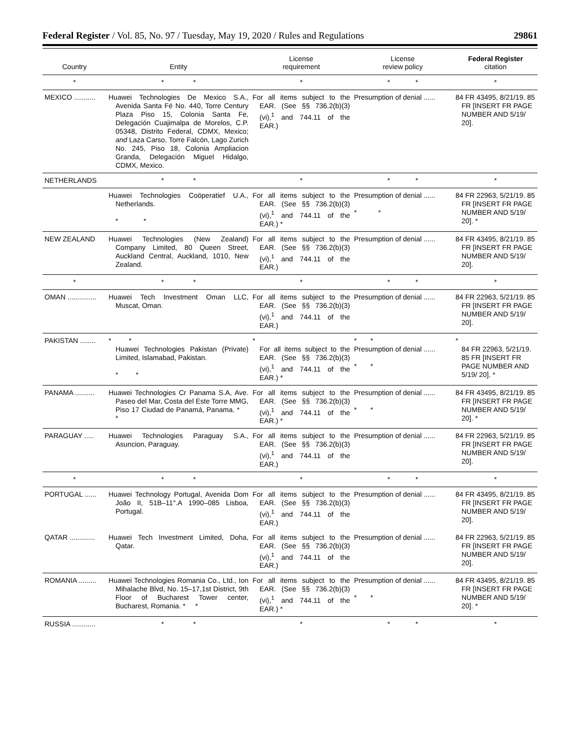Federal Register / Vol. 85, No. 97 / Tuesday, May 19, 2020 / Rules and Regulations 29861
| Country | Entity | License requirement | License review policy | Federal Register citation |
| --- | --- | --- | --- | --- |
| * | * * | * | * * | * |
| MEXICO ........... | Huawei Technologies De Mexico S.A., Avenida Santa Fé No. 440, Torre Century Plaza Piso 15, Colonia Santa Fe, Delegación Cuajimalpa de Morelos, C.P. 05348, Distrito Federal, CDMX, Mexico; and Laza Carso, Torre Falcón, Lago Zurich No. 245, Piso 18, Colonia Ampliacion Granda, Delegación Miguel Hidalgo, CDMX, Mexico. | For all items subject to the EAR. (See §§ 736.2(b)(3)(vi),<sup>1</sup> and 744.11 of the EAR.) | Presumption of denial ...... | 84 FR 43495, 8/21/19. 85 FR [INSERT FR PAGE NUMBER AND 5/19/ 20]. |
| NETHERLANDS | * * | * | * * | * |
| | Huawei Technologies Coöperatief U.A., Netherlands. * * | For all items subject to the EAR. (See §§ 736.2(b)(3)(vi),<sup>1</sup> and 744.11 of the EAR.) * | Presumption of denial ...... * * | 84 FR 22963, 5/21/19. 85 FR [INSERT FR PAGE NUMBER AND 5/19/ 20]. * |
| NEW ZEALAND | Huawei Technologies (New Zealand) Company Limited, 80 Queen Street, Auckland Central, Auckland, 1010, New Zealand. | For all items subject to the EAR. (See §§ 736.2(b)(3)(vi),<sup>1</sup> and 744.11 of the EAR.) | Presumption of denial ...... | 84 FR 43495, 8/21/19. 85 FR [INSERT FR PAGE NUMBER AND 5/19/ 20]. |
| * | * * | * | * * | * |
| OMAN ............... | Huawei Tech Investment Oman LLC, Muscat, Oman. | For all items subject to the EAR. (See §§ 736.2(b)(3)(vi),<sup>1</sup> and 744.11 of the EAR.) | Presumption of denial ...... | 84 FR 22963, 5/21/19. 85 FR [INSERT FR PAGE NUMBER AND 5/19/ 20]. |
| PAKISTAN ........ | * * Huawei Technologies Pakistan (Private) Limited, Islamabad, Pakistan. * * | * For all items subject to the EAR. (See §§ 736.2(b)(3)(vi),<sup>1</sup> and 744.11 of the EAR.) * | * * Presumption of denial ...... * * | * 84 FR 22963, 5/21/19. 85 FR [INSERT FR PAGE NUMBER AND 5/19/ 20]. * |
| PANAMA .......... | Huawei Technologies Cr Panama S.A, Ave. Paseo del Mar, Costa del Este Torre MMG, Piso 17 Ciudad de Panamá, Panama. * * | For all items subject to the EAR. (See §§ 736.2(b)(3)(vi),<sup>1</sup> and 744.11 of the EAR.) * | Presumption of denial ...... * * | 84 FR 43495, 8/21/19. 85 FR [INSERT FR PAGE NUMBER AND 5/19/ 20]. * |
| PARAGUAY ..... | Huawei Technologies Paraguay S.A., Asuncion, Paraguay. | For all items subject to the EAR. (See §§ 736.2(b)(3)(vi),<sup>1</sup> and 744.11 of the EAR.) | Presumption of denial ...... | 84 FR 22963, 5/21/19. 85 FR [INSERT FR PAGE NUMBER AND 5/19/ 20]. |
| * | * * | * | * * | * |
| PORTUGAL ...... | Huawei Technology Portugal, Avenida Dom João II, 51B–11°.A 1990–085 Lisboa, Portugal. | For all items subject to the EAR. (See §§ 736.2(b)(3)(vi),<sup>1</sup> and 744.11 of the EAR.) | Presumption of denial ...... | 84 FR 43495, 8/21/19. 85 FR [INSERT FR PAGE NUMBER AND 5/19/ 20]. |
| QATAR ............. | Huawei Tech Investment Limited, Doha, Qatar. | For all items subject to the EAR. (See §§ 736.2(b)(3)(vi),<sup>1</sup> and 744.11 of the EAR.) | Presumption of denial ...... | 84 FR 22963, 5/21/19. 85 FR [INSERT FR PAGE NUMBER AND 5/19/ 20]. |
| ROMANIA ......... | Huawei Technologies Romania Co., Ltd., Ion Mihalache Blvd, No. 15–17,1st District, 9th Floor of Bucharest Tower center, Bucharest, Romania. * * | For all items subject to the EAR. (See §§ 736.2(b)(3)(vi),<sup>1</sup> and 744.11 of the EAR.) * | Presumption of denial ...... * * | 84 FR 43495, 8/21/19. 85 FR [INSERT FR PAGE NUMBER AND 5/19/ 20]. * |
| RUSSIA ............ | * * | * | * * | * |